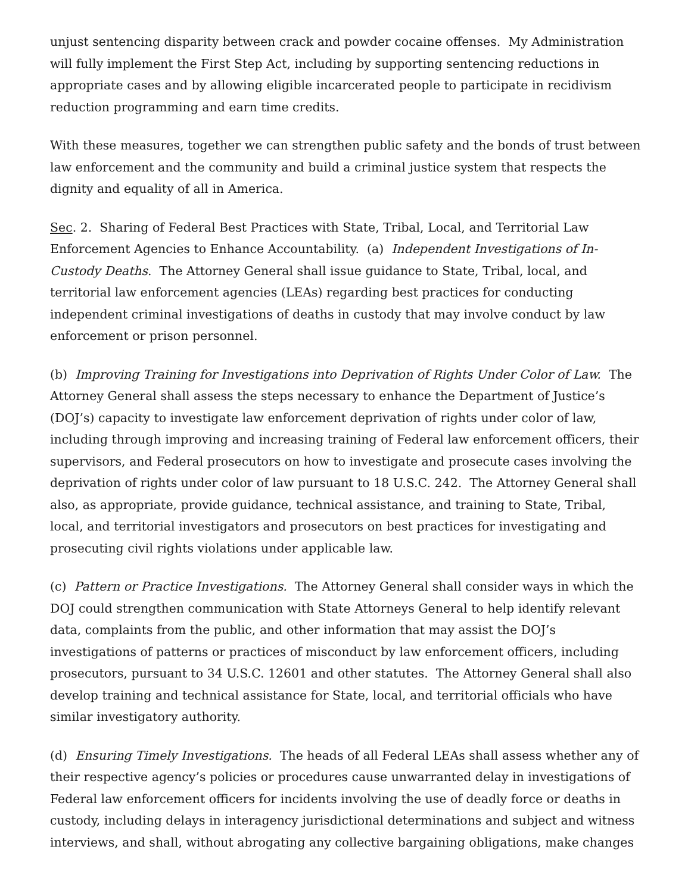unjust sentencing disparity between crack and powder cocaine offenses. My Administration will fully implement the First Step Act, including by supporting sentencing reductions in appropriate cases and by allowing eligible incarcerated people to participate in recidivism reduction programming and earn time credits.
With these measures, together we can strengthen public safety and the bonds of trust between law enforcement and the community and build a criminal justice system that respects the dignity and equality of all in America.
Sec. 2. Sharing of Federal Best Practices with State, Tribal, Local, and Territorial Law Enforcement Agencies to Enhance Accountability. (a) Independent Investigations of In-Custody Deaths. The Attorney General shall issue guidance to State, Tribal, local, and territorial law enforcement agencies (LEAs) regarding best practices for conducting independent criminal investigations of deaths in custody that may involve conduct by law enforcement or prison personnel.
(b) Improving Training for Investigations into Deprivation of Rights Under Color of Law. The Attorney General shall assess the steps necessary to enhance the Department of Justice’s (DOJ’s) capacity to investigate law enforcement deprivation of rights under color of law, including through improving and increasing training of Federal law enforcement officers, their supervisors, and Federal prosecutors on how to investigate and prosecute cases involving the deprivation of rights under color of law pursuant to 18 U.S.C. 242. The Attorney General shall also, as appropriate, provide guidance, technical assistance, and training to State, Tribal, local, and territorial investigators and prosecutors on best practices for investigating and prosecuting civil rights violations under applicable law.
(c) Pattern or Practice Investigations. The Attorney General shall consider ways in which the DOJ could strengthen communication with State Attorneys General to help identify relevant data, complaints from the public, and other information that may assist the DOJ’s investigations of patterns or practices of misconduct by law enforcement officers, including prosecutors, pursuant to 34 U.S.C. 12601 and other statutes. The Attorney General shall also develop training and technical assistance for State, local, and territorial officials who have similar investigatory authority.
(d) Ensuring Timely Investigations. The heads of all Federal LEAs shall assess whether any of their respective agency’s policies or procedures cause unwarranted delay in investigations of Federal law enforcement officers for incidents involving the use of deadly force or deaths in custody, including delays in interagency jurisdictional determinations and subject and witness interviews, and shall, without abrogating any collective bargaining obligations, make changes